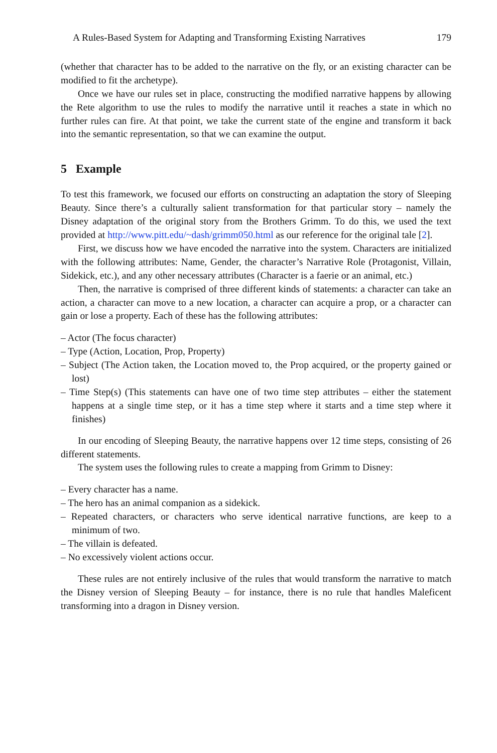A Rules-Based System for Adapting and Transforming Existing Narratives 179
(whether that character has to be added to the narrative on the fly, or an existing character can be modified to fit the archetype).
Once we have our rules set in place, constructing the modified narrative happens by allowing the Rete algorithm to use the rules to modify the narrative until it reaches a state in which no further rules can fire. At that point, we take the current state of the engine and transform it back into the semantic representation, so that we can examine the output.
5 Example
To test this framework, we focused our efforts on constructing an adaptation the story of Sleeping Beauty. Since there’s a culturally salient transformation for that particular story – namely the Disney adaptation of the original story from the Brothers Grimm. To do this, we used the text provided at http://www.pitt.edu/~dash/grimm050.html as our reference for the original tale [2].
First, we discuss how we have encoded the narrative into the system. Characters are initialized with the following attributes: Name, Gender, the character’s Narrative Role (Protagonist, Villain, Sidekick, etc.), and any other necessary attributes (Character is a faerie or an animal, etc.)
Then, the narrative is comprised of three different kinds of statements: a character can take an action, a character can move to a new location, a character can acquire a prop, or a character can gain or lose a property. Each of these has the following attributes:
– Actor (The focus character)
– Type (Action, Location, Prop, Property)
– Subject (The Action taken, the Location moved to, the Prop acquired, or the property gained or lost)
– Time Step(s) (This statements can have one of two time step attributes – either the statement happens at a single time step, or it has a time step where it starts and a time step where it finishes)
In our encoding of Sleeping Beauty, the narrative happens over 12 time steps, consisting of 26 different statements.
The system uses the following rules to create a mapping from Grimm to Disney:
– Every character has a name.
– The hero has an animal companion as a sidekick.
– Repeated characters, or characters who serve identical narrative functions, are keep to a minimum of two.
– The villain is defeated.
– No excessively violent actions occur.
These rules are not entirely inclusive of the rules that would transform the narrative to match the Disney version of Sleeping Beauty – for instance, there is no rule that handles Maleficent transforming into a dragon in Disney version.